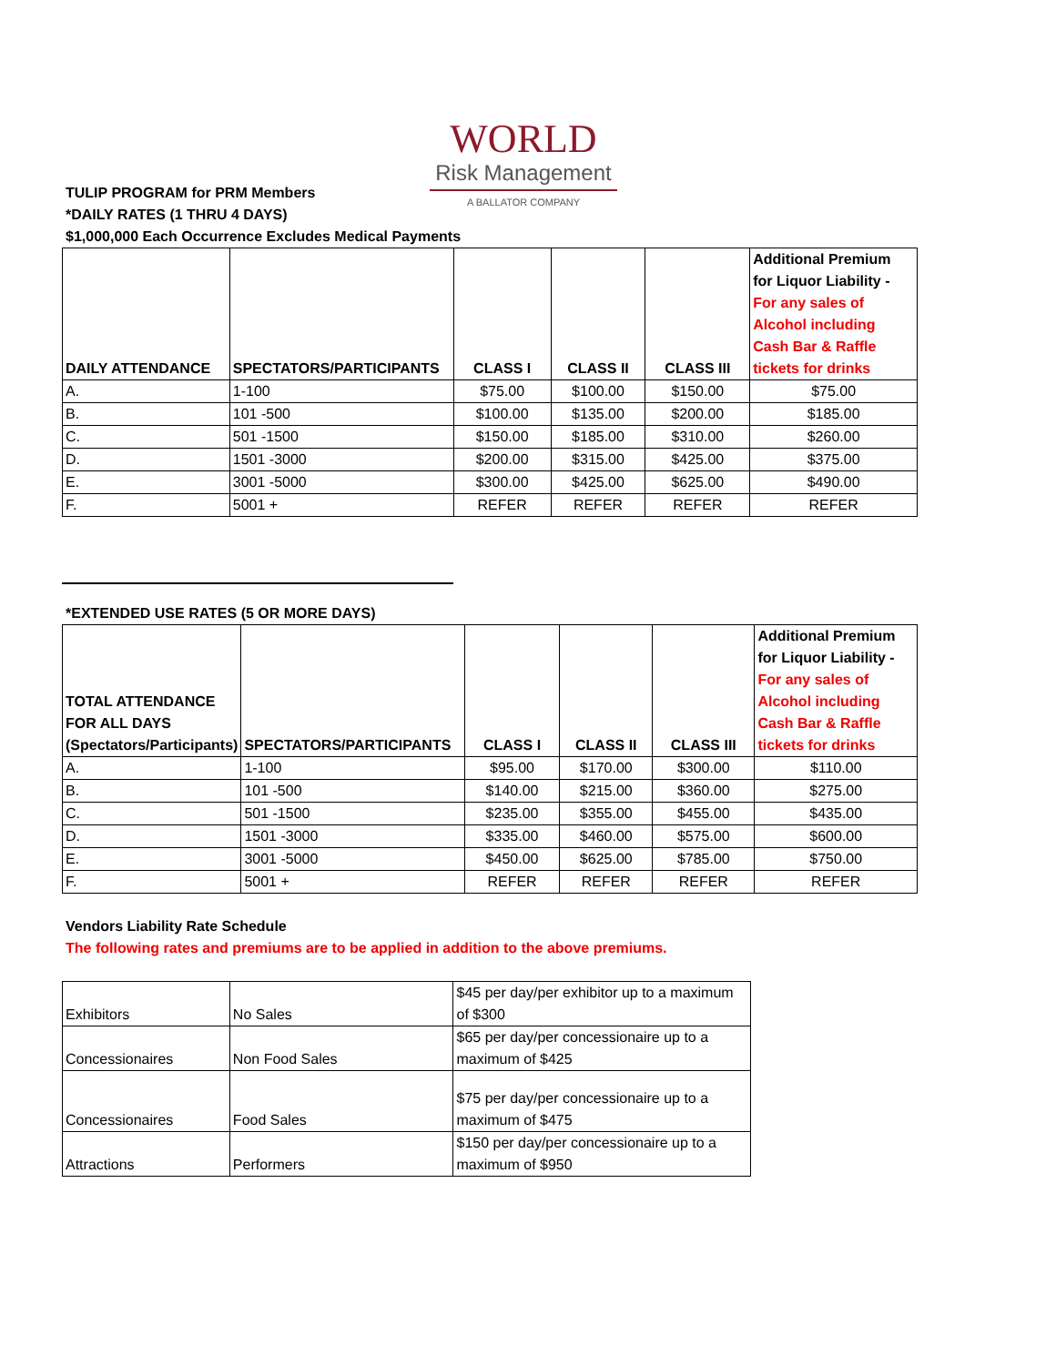WORLD
Risk Management
A BALLATOR COMPANY
TULIP PROGRAM for PRM Members
*DAILY RATES (1 THRU 4 DAYS)
$1,000,000 Each Occurrence Excludes Medical Payments
| DAILY ATTENDANCE | SPECTATORS/PARTICIPANTS | CLASS I | CLASS II | CLASS III | Additional Premium for Liquor Liability - For any sales of Alcohol including Cash Bar & Raffle tickets for drinks |
| A. | 1-100 | $75.00 | $100.00 | $150.00 | $75.00 |
| B. | 101 -500 | $100.00 | $135.00 | $200.00 | $185.00 |
| C. | 501 -1500 | $150.00 | $185.00 | $310.00 | $260.00 |
| D. | 1501 -3000 | $200.00 | $315.00 | $425.00 | $375.00 |
| E. | 3001 -5000 | $300.00 | $425.00 | $625.00 | $490.00 |
| F. | 5001 + | REFER | REFER | REFER | REFER |
*EXTENDED USE RATES (5 OR MORE DAYS)
| TOTAL ATTENDANCE FOR ALL DAYS (Spectators/Participants) | SPECTATORS/PARTICIPANTS | CLASS I | CLASS II | CLASS III | Additional Premium for Liquor Liability - For any sales of Alcohol including Cash Bar & Raffle tickets for drinks |
| A. | 1-100 | $95.00 | $170.00 | $300.00 | $110.00 |
| B. | 101 -500 | $140.00 | $215.00 | $360.00 | $275.00 |
| C. | 501 -1500 | $235.00 | $355.00 | $455.00 | $435.00 |
| D. | 1501 -3000 | $335.00 | $460.00 | $575.00 | $600.00 |
| E. | 3001 -5000 | $450.00 | $625.00 | $785.00 | $750.00 |
| F. | 5001 + | REFER | REFER | REFER | REFER |
Vendors Liability Rate Schedule
The following rates and premiums are to be applied in addition to the above premiums.
| Exhibitors | No Sales | $45 per day/per exhibitor up to a maximum of $300 |
| Concessionaires | Non Food Sales | $65 per day/per concessionaire up to a maximum of $425 |
| Concessionaires | Food Sales | $75 per day/per concessionaire up to a maximum of $475 |
| Attractions | Performers | $150 per day/per concessionaire up to a maximum of $950 |